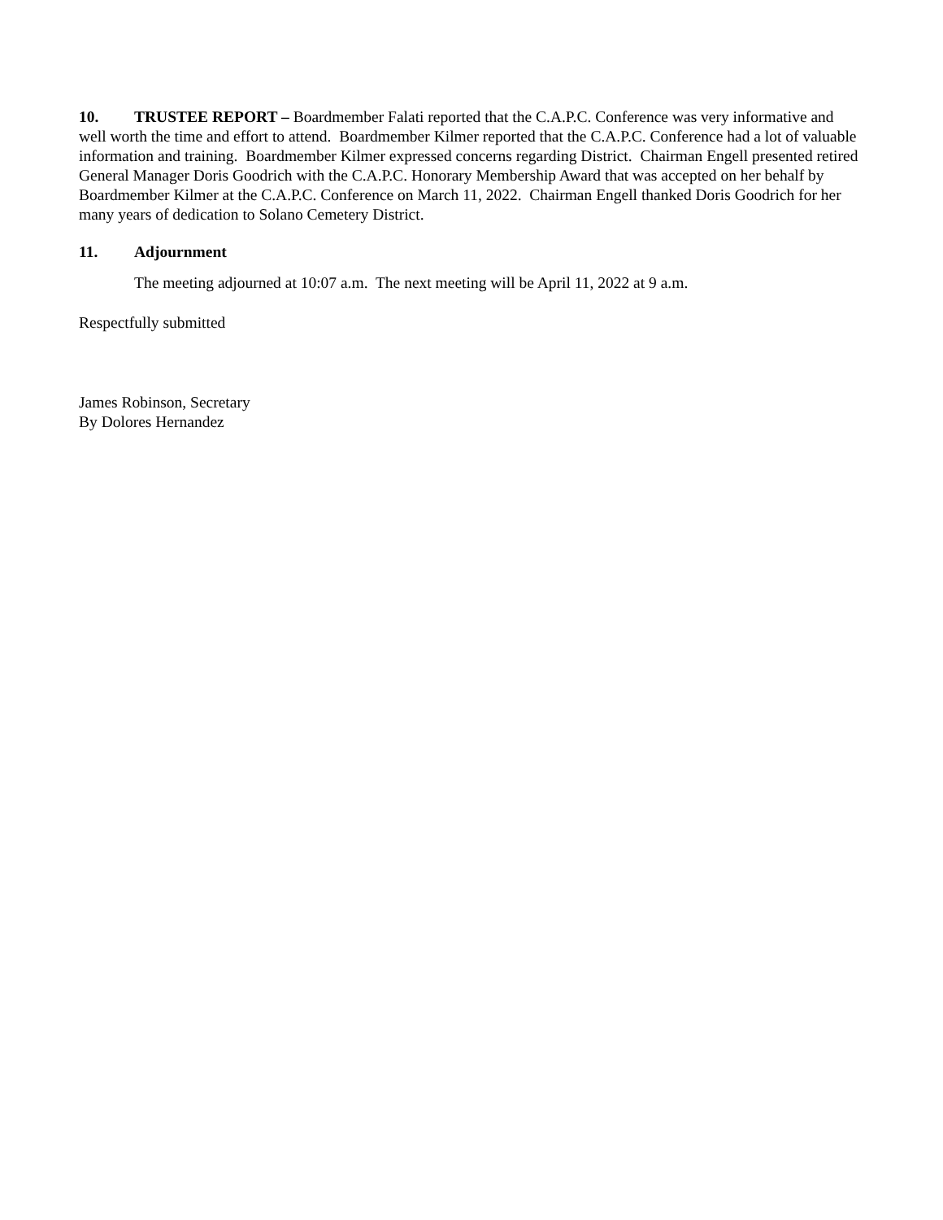10. TRUSTEE REPORT – Boardmember Falati reported that the C.A.P.C. Conference was very informative and well worth the time and effort to attend. Boardmember Kilmer reported that the C.A.P.C. Conference had a lot of valuable information and training. Boardmember Kilmer expressed concerns regarding District. Chairman Engell presented retired General Manager Doris Goodrich with the C.A.P.C. Honorary Membership Award that was accepted on her behalf by Boardmember Kilmer at the C.A.P.C. Conference on March 11, 2022. Chairman Engell thanked Doris Goodrich for her many years of dedication to Solano Cemetery District.
11. Adjournment
The meeting adjourned at 10:07 a.m. The next meeting will be April 11, 2022 at 9 a.m.
Respectfully submitted
James Robinson, Secretary
By Dolores Hernandez